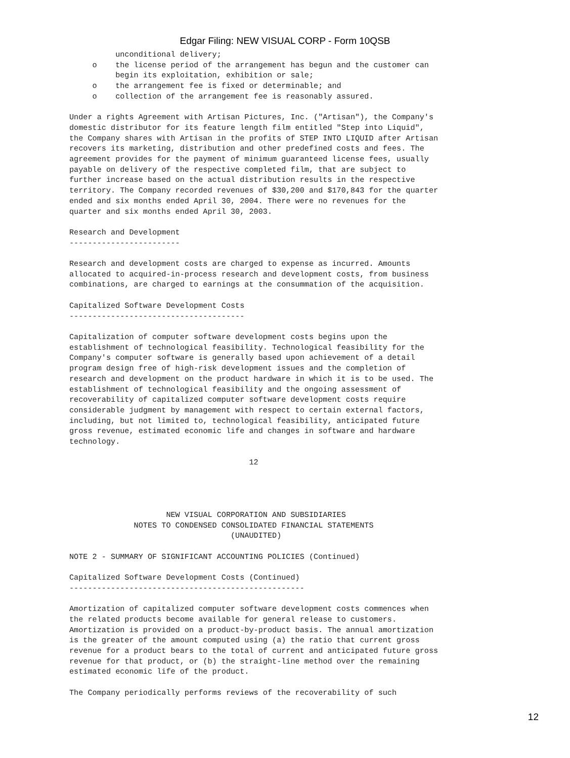Edgar Filing: NEW VISUAL CORP - Form 10QSB
          unconditional delivery;
     o    the license period of the arrangement has begun and the customer can
          begin its exploitation, exhibition or sale;
     o    the arrangement fee is fixed or determinable; and
     o    collection of the arrangement fee is reasonably assured.

Under a rights Agreement with Artisan Pictures, Inc. ("Artisan"), the Company's
domestic distributor for its feature length film entitled "Step into Liquid",
the Company shares with Artisan in the profits of STEP INTO LIQUID after Artisan
recovers its marketing, distribution and other predefined costs and fees. The
agreement provides for the payment of minimum guaranteed license fees, usually
payable on delivery of the respective completed film, that are subject to
further increase based on the actual distribution results in the respective
territory. The Company recorded revenues of $30,200 and $170,843 for the quarter
ended and six months ended April 30, 2004. There were no revenues for the
quarter and six months ended April 30, 2003.

Research and Development
------------------------

Research and development costs are charged to expense as incurred. Amounts
allocated to acquired-in-process research and development costs, from business
combinations, are charged to earnings at the consummation of the acquisition.

Capitalized Software Development Costs
--------------------------------------

Capitalization of computer software development costs begins upon the
establishment of technological feasibility. Technological feasibility for the
Company's computer software is generally based upon achievement of a detail
program design free of high-risk development issues and the completion of
research and development on the product hardware in which it is to be used. The
establishment of technological feasibility and the ongoing assessment of
recoverability of capitalized computer software development costs require
considerable judgment by management with respect to certain external factors,
including, but not limited to, technological feasibility, anticipated future
gross revenue, estimated economic life and changes in software and hardware
technology.

                                       12




                     NEW VISUAL CORPORATION AND SUBSIDIARIES
              NOTES TO CONDENSED CONSOLIDATED FINANCIAL STATEMENTS
                                   (UNAUDITED)

NOTE 2 - SUMMARY OF SIGNIFICANT ACCOUNTING POLICIES (Continued)

Capitalized Software Development Costs (Continued)
---------------------------------------------------

Amortization of capitalized computer software development costs commences when
the related products become available for general release to customers.
Amortization is provided on a product-by-product basis. The annual amortization
is the greater of the amount computed using (a) the ratio that current gross
revenue for a product bears to the total of current and anticipated future gross
revenue for that product, or (b) the straight-line method over the remaining
estimated economic life of the product.

The Company periodically performs reviews of the recoverability of such
12